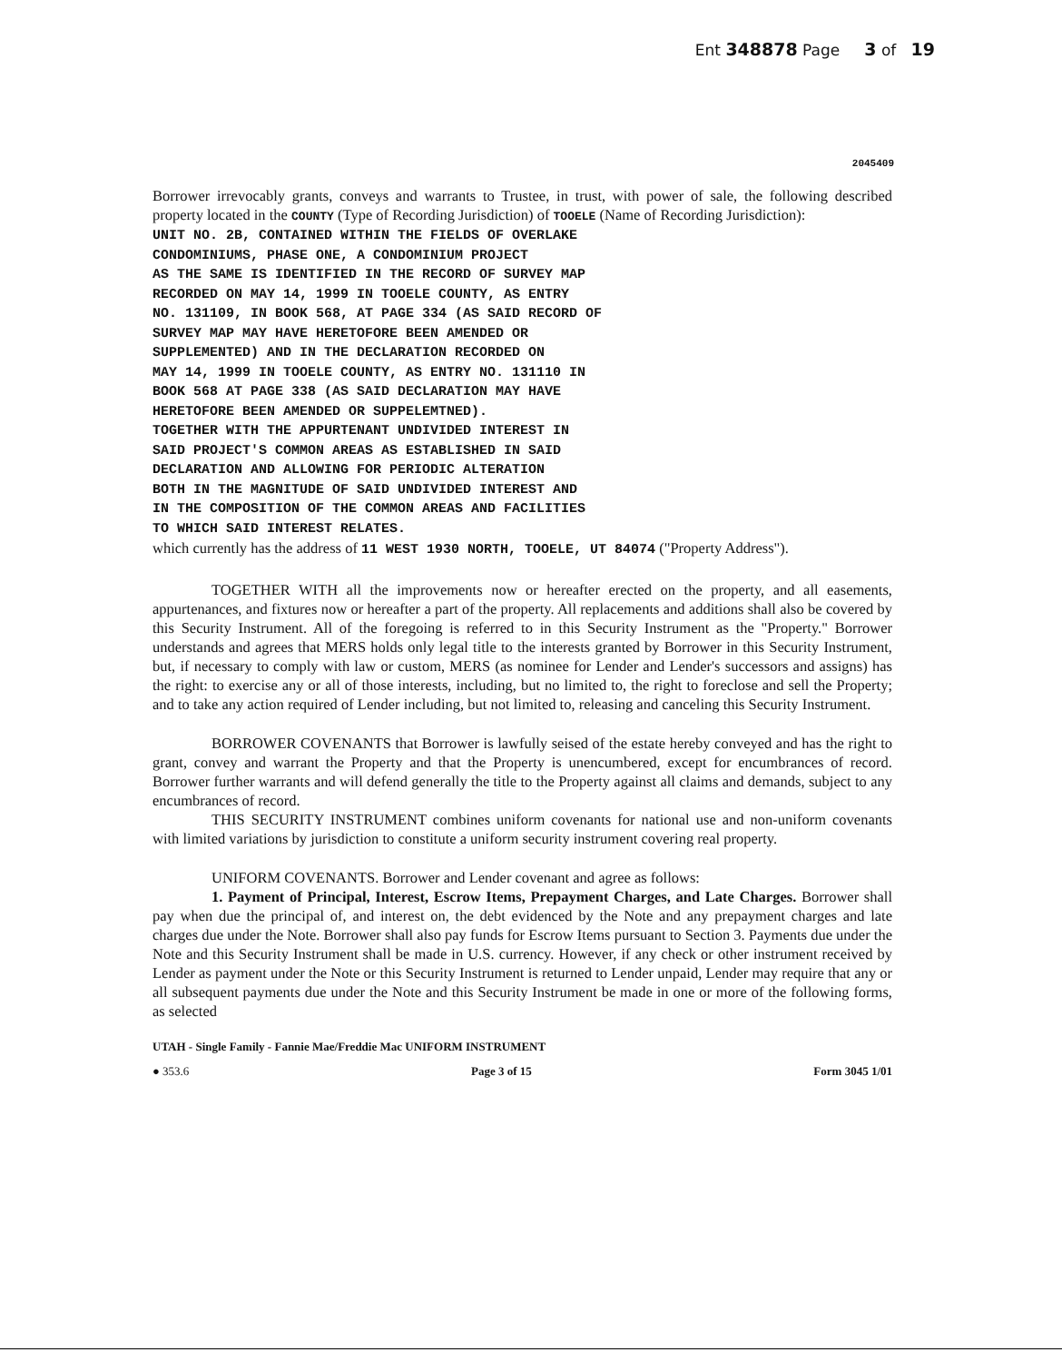Ent 348878 Page 3 of 19
2045409
Borrower irrevocably grants, conveys and warrants to Trustee, in trust, with power of sale, the following described property located in the COUNTY (Type of Recording Jurisdiction) of TOOELE (Name of Recording Jurisdiction):
UNIT NO. 2B, CONTAINED WITHIN THE FIELDS OF OVERLAKE
CONDOMINIUMS, PHASE ONE, A CONDOMINIUM PROJECT
AS THE SAME IS IDENTIFIED IN THE RECORD OF SURVEY MAP
RECORDED ON MAY 14, 1999 IN TOOELE COUNTY, AS ENTRY
NO. 131109, IN BOOK 568, AT PAGE 334 (AS SAID RECORD OF
SURVEY MAP MAY HAVE HERETOFORE BEEN AMENDED OR
SUPPLEMENTED) AND IN THE DECLARATION RECORDED ON
MAY 14, 1999 IN TOOELE COUNTY, AS ENTRY NO. 131110 IN
BOOK 568 AT PAGE 338 (AS SAID DECLARATION MAY HAVE
HERETOFORE BEEN AMENDED OR SUPPELEMTNED).
TOGETHER WITH THE APPURTENANT UNDIVIDED INTEREST IN
SAID PROJECT'S COMMON AREAS AS ESTABLISHED IN SAID
DECLARATION AND ALLOWING FOR PERIODIC ALTERATION
BOTH IN THE MAGNITUDE OF SAID UNDIVIDED INTEREST AND
IN THE COMPOSITION OF THE COMMON AREAS AND FACILITIES
TO WHICH SAID INTEREST RELATES.
which currently has the address of 11 WEST 1930 NORTH, TOOELE, UT 84074 ("Property Address").
TOGETHER WITH all the improvements now or hereafter erected on the property, and all easements, appurtenances, and fixtures now or hereafter a part of the property. All replacements and additions shall also be covered by this Security Instrument. All of the foregoing is referred to in this Security Instrument as the "Property." Borrower understands and agrees that MERS holds only legal title to the interests granted by Borrower in this Security Instrument, but, if necessary to comply with law or custom, MERS (as nominee for Lender and Lender's successors and assigns) has the right: to exercise any or all of those interests, including, but no limited to, the right to foreclose and sell the Property; and to take any action required of Lender including, but not limited to, releasing and canceling this Security Instrument.
BORROWER COVENANTS that Borrower is lawfully seised of the estate hereby conveyed and has the right to grant, convey and warrant the Property and that the Property is unencumbered, except for encumbrances of record. Borrower further warrants and will defend generally the title to the Property against all claims and demands, subject to any encumbrances of record.
THIS SECURITY INSTRUMENT combines uniform covenants for national use and non-uniform covenants with limited variations by jurisdiction to constitute a uniform security instrument covering real property.
UNIFORM COVENANTS. Borrower and Lender covenant and agree as follows:
1. Payment of Principal, Interest, Escrow Items, Prepayment Charges, and Late Charges. Borrower shall pay when due the principal of, and interest on, the debt evidenced by the Note and any prepayment charges and late charges due under the Note. Borrower shall also pay funds for Escrow Items pursuant to Section 3. Payments due under the Note and this Security Instrument shall be made in U.S. currency. However, if any check or other instrument received by Lender as payment under the Note or this Security Instrument is returned to Lender unpaid, Lender may require that any or all subsequent payments due under the Note and this Security Instrument be made in one or more of the following forms, as selected
UTAH - Single Family - Fannie Mae/Freddie Mac UNIFORM INSTRUMENT
● 353.6 Page 3 of 15 Form 3045 1/01